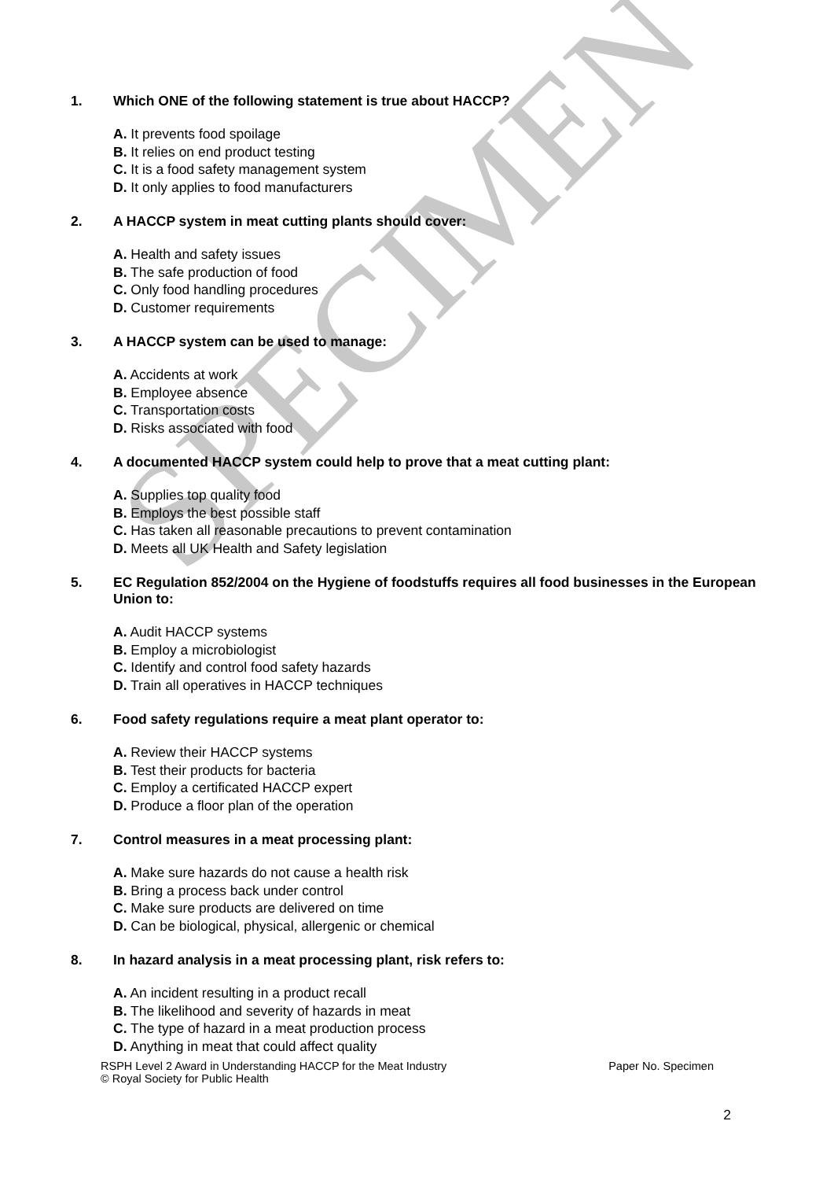SPECIMEN
1. Which ONE of the following statement is true about HACCP?
A. It prevents food spoilage
B. It relies on end product testing
C. It is a food safety management system
D. It only applies to food manufacturers
2. A HACCP system in meat cutting plants should cover:
A. Health and safety issues
B. The safe production of food
C. Only food handling procedures
D. Customer requirements
3. A HACCP system can be used to manage:
A. Accidents at work
B. Employee absence
C. Transportation costs
D. Risks associated with food
4. A documented HACCP system could help to prove that a meat cutting plant:
A. Supplies top quality food
B. Employs the best possible staff
C. Has taken all reasonable precautions to prevent contamination
D. Meets all UK Health and Safety legislation
5. EC Regulation 852/2004 on the Hygiene of foodstuffs requires all food businesses in the European Union to:
A. Audit HACCP systems
B. Employ a microbiologist
C. Identify and control food safety hazards
D. Train all operatives in HACCP techniques
6. Food safety regulations require a meat plant operator to:
A. Review their HACCP systems
B. Test their products for bacteria
C. Employ a certificated HACCP expert
D. Produce a floor plan of the operation
7. Control measures in a meat processing plant:
A. Make sure hazards do not cause a health risk
B. Bring a process back under control
C. Make sure products are delivered on time
D. Can be biological, physical, allergenic or chemical
8. In hazard analysis in a meat processing plant, risk refers to:
A. An incident resulting in a product recall
B. The likelihood and severity of hazards in meat
C. The type of hazard in a meat production process
D. Anything in meat that could affect quality
RSPH Level 2 Award in Understanding HACCP for the Meat Industry
© Royal Society for Public Health Paper No. Specimen
2